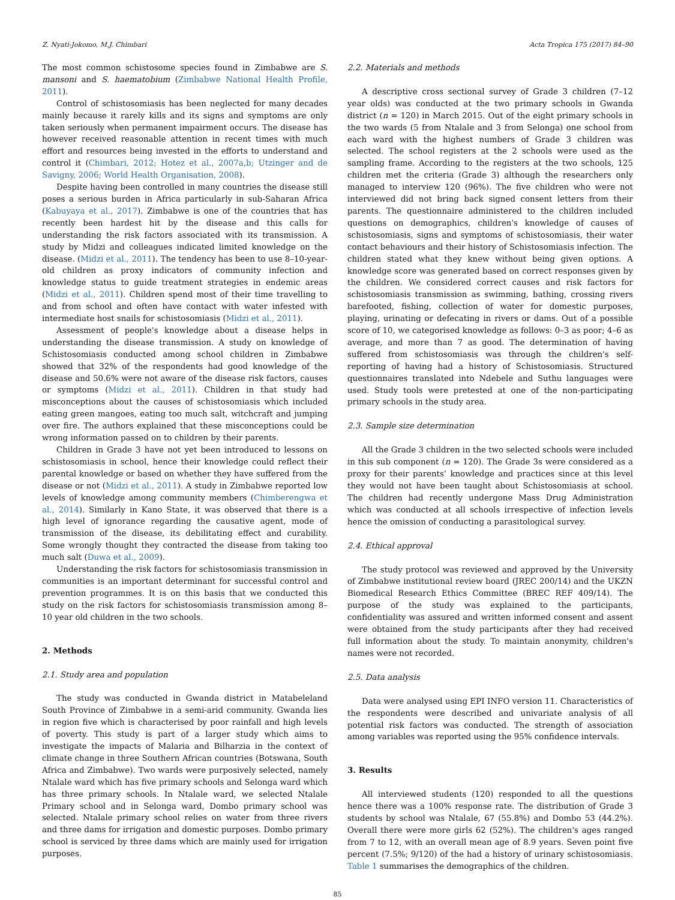Z. Nyati-Jokomo, M.J. Chimbari Acta Tropica 175 (2017) 84–90
The most common schistosome species found in Zimbabwe are S. mansoni and S. haematobium (Zimbabwe National Health Profile, 2011).
Control of schistosomiasis has been neglected for many decades mainly because it rarely kills and its signs and symptoms are only taken seriously when permanent impairment occurs. The disease has however received reasonable attention in recent times with much effort and resources being invested in the efforts to understand and control it (Chimbari, 2012; Hotez et al., 2007a,b; Utzinger and de Savigny, 2006; World Health Organisation, 2008).
Despite having been controlled in many countries the disease still poses a serious burden in Africa particularly in sub-Saharan Africa (Kabuyaya et al., 2017). Zimbabwe is one of the countries that has recently been hardest hit by the disease and this calls for understanding the risk factors associated with its transmission. A study by Midzi and colleagues indicated limited knowledge on the disease. (Midzi et al., 2011). The tendency has been to use 8–10-year-old children as proxy indicators of community infection and knowledge status to guide treatment strategies in endemic areas (Midzi et al., 2011). Children spend most of their time travelling to and from school and often have contact with water infested with intermediate host snails for schistosomiasis (Midzi et al., 2011).
Assessment of people's knowledge about a disease helps in understanding the disease transmission. A study on knowledge of Schistosomiasis conducted among school children in Zimbabwe showed that 32% of the respondents had good knowledge of the disease and 50.6% were not aware of the disease risk factors, causes or symptoms (Midzi et al., 2011). Children in that study had misconceptions about the causes of schistosomiasis which included eating green mangoes, eating too much salt, witchcraft and jumping over fire. The authors explained that these misconceptions could be wrong information passed on to children by their parents.
Children in Grade 3 have not yet been introduced to lessons on schistosomiasis in school, hence their knowledge could reflect their parental knowledge or based on whether they have suffered from the disease or not (Midzi et al., 2011). A study in Zimbabwe reported low levels of knowledge among community members (Chimberengwa et al., 2014). Similarly in Kano State, it was observed that there is a high level of ignorance regarding the causative agent, mode of transmission of the disease, its debilitating effect and curability. Some wrongly thought they contracted the disease from taking too much salt (Duwa et al., 2009).
Understanding the risk factors for schistosomiasis transmission in communities is an important determinant for successful control and prevention programmes. It is on this basis that we conducted this study on the risk factors for schistosomiasis transmission among 8–10 year old children in the two schools.
2. Methods
2.1. Study area and population
The study was conducted in Gwanda district in Matabeleland South Province of Zimbabwe in a semi-arid community. Gwanda lies in region five which is characterised by poor rainfall and high levels of poverty. This study is part of a larger study which aims to investigate the impacts of Malaria and Bilharzia in the context of climate change in three Southern African countries (Botswana, South Africa and Zimbabwe). Two wards were purposively selected, namely Ntalale ward which has five primary schools and Selonga ward which has three primary schools. In Ntalale ward, we selected Ntalale Primary school and in Selonga ward, Dombo primary school was selected. Ntalale primary school relies on water from three rivers and three dams for irrigation and domestic purposes. Dombo primary school is serviced by three dams which are mainly used for irrigation purposes.
2.2. Materials and methods
A descriptive cross sectional survey of Grade 3 children (7–12 year olds) was conducted at the two primary schools in Gwanda district (n = 120) in March 2015. Out of the eight primary schools in the two wards (5 from Ntalale and 3 from Selonga) one school from each ward with the highest numbers of Grade 3 children was selected. The school registers at the 2 schools were used as the sampling frame. According to the registers at the two schools, 125 children met the criteria (Grade 3) although the researchers only managed to interview 120 (96%). The five children who were not interviewed did not bring back signed consent letters from their parents. The questionnaire administered to the children included questions on demographics, children's knowledge of causes of schistosomiasis, signs and symptoms of schistosomiasis, their water contact behaviours and their history of Schistosomiasis infection. The children stated what they knew without being given options. A knowledge score was generated based on correct responses given by the children. We considered correct causes and risk factors for schistosomiasis transmission as swimming, bathing, crossing rivers barefooted, fishing, collection of water for domestic purposes, playing, urinating or defecating in rivers or dams. Out of a possible score of 10, we categorised knowledge as follows: 0–3 as poor; 4–6 as average, and more than 7 as good. The determination of having suffered from schistosomiasis was through the children's self-reporting of having had a history of Schistosomiasis. Structured questionnaires translated into Ndebele and Suthu languages were used. Study tools were pretested at one of the non-participating primary schools in the study area.
2.3. Sample size determination
All the Grade 3 children in the two selected schools were included in this sub component (n = 120). The Grade 3s were considered as a proxy for their parents’ knowledge and practices since at this level they would not have been taught about Schistosomiasis at school. The children had recently undergone Mass Drug Administration which was conducted at all schools irrespective of infection levels hence the omission of conducting a parasitological survey.
2.4. Ethical approval
The study protocol was reviewed and approved by the University of Zimbabwe institutional review board (JREC 200/14) and the UKZN Biomedical Research Ethics Committee (BREC REF 409/14). The purpose of the study was explained to the participants, confidentiality was assured and written informed consent and assent were obtained from the study participants after they had received full information about the study. To maintain anonymity, children's names were not recorded.
2.5. Data analysis
Data were analysed using EPI INFO version 11. Characteristics of the respondents were described and univariate analysis of all potential risk factors was conducted. The strength of association among variables was reported using the 95% confidence intervals.
3. Results
All interviewed students (120) responded to all the questions hence there was a 100% response rate. The distribution of Grade 3 students by school was Ntalale, 67 (55.8%) and Dombo 53 (44.2%). Overall there were more girls 62 (52%). The children's ages ranged from 7 to 12, with an overall mean age of 8.9 years. Seven point five percent (7.5%; 9/120) of the had a history of urinary schistosomiasis. Table 1 summarises the demographics of the children.
85